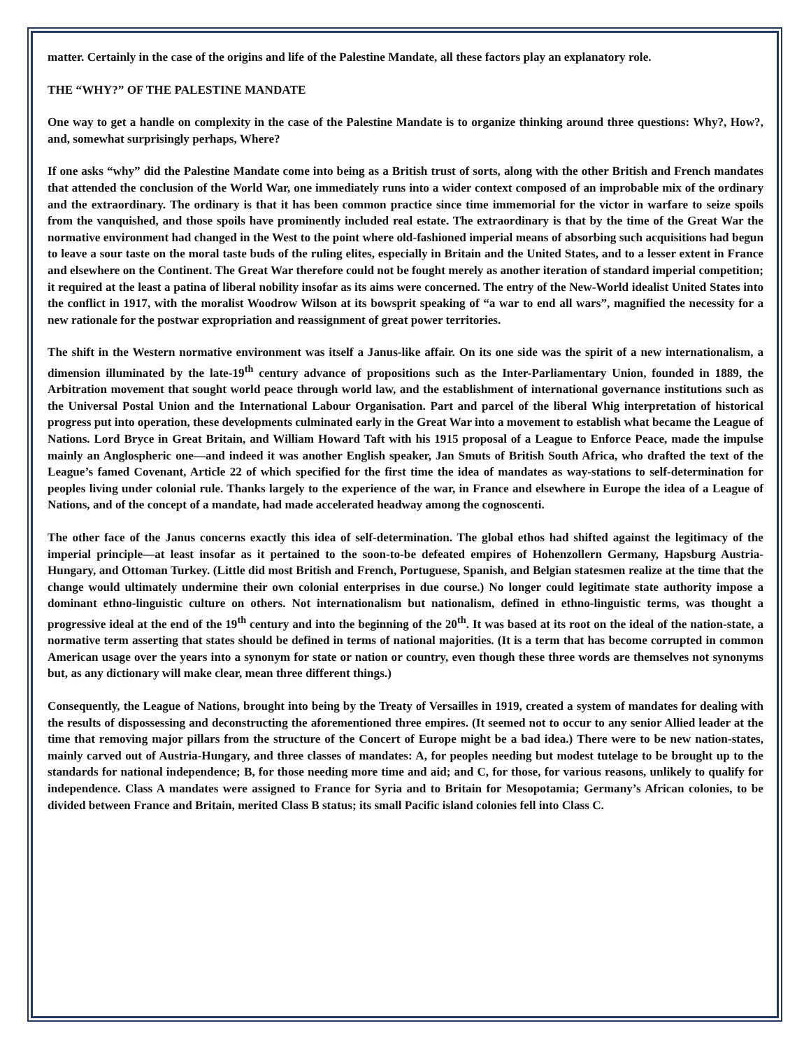matter. Certainly in the case of the origins and life of the Palestine Mandate, all these factors play an explanatory role.
THE “WHY?” OF THE PALESTINE MANDATE
One way to get a handle on complexity in the case of the Palestine Mandate is to organize thinking around three questions: Why?, How?, and, somewhat surprisingly perhaps, Where?
If one asks “why” did the Palestine Mandate come into being as a British trust of sorts, along with the other British and French mandates that attended the conclusion of the World War, one immediately runs into a wider context composed of an improbable mix of the ordinary and the extraordinary. The ordinary is that it has been common practice since time immemorial for the victor in warfare to seize spoils from the vanquished, and those spoils have prominently included real estate. The extraordinary is that by the time of the Great War the normative environment had changed in the West to the point where old-fashioned imperial means of absorbing such acquisitions had begun to leave a sour taste on the moral taste buds of the ruling elites, especially in Britain and the United States, and to a lesser extent in France and elsewhere on the Continent. The Great War therefore could not be fought merely as another iteration of standard imperial competition; it required at the least a patina of liberal nobility insofar as its aims were concerned. The entry of the New-World idealist United States into the conflict in 1917, with the moralist Woodrow Wilson at its bowsprit speaking of “a war to end all wars”, magnified the necessity for a new rationale for the postwar expropriation and reassignment of great power territories.
The shift in the Western normative environment was itself a Janus-like affair. On its one side was the spirit of a new internationalism, a dimension illuminated by the late-19<sup>th</sup> century advance of propositions such as the Inter-Parliamentary Union, founded in 1889, the Arbitration movement that sought world peace through world law, and the establishment of international governance institutions such as the Universal Postal Union and the International Labour Organisation. Part and parcel of the liberal Whig interpretation of historical progress put into operation, these developments culminated early in the Great War into a movement to establish what became the League of Nations. Lord Bryce in Great Britain, and William Howard Taft with his 1915 proposal of a League to Enforce Peace, made the impulse mainly an Anglospheric one—and indeed it was another English speaker, Jan Smuts of British South Africa, who drafted the text of the League’s famed Covenant, Article 22 of which specified for the first time the idea of mandates as way-stations to self-determination for peoples living under colonial rule. Thanks largely to the experience of the war, in France and elsewhere in Europe the idea of a League of Nations, and of the concept of a mandate, had made accelerated headway among the cognoscenti.
The other face of the Janus concerns exactly this idea of self-determination. The global ethos had shifted against the legitimacy of the imperial principle—at least insofar as it pertained to the soon-to-be defeated empires of Hohenzollern Germany, Hapsburg Austria-Hungary, and Ottoman Turkey. (Little did most British and French, Portuguese, Spanish, and Belgian statesmen realize at the time that the change would ultimately undermine their own colonial enterprises in due course.) No longer could legitimate state authority impose a dominant ethno-linguistic culture on others. Not internationalism but nationalism, defined in ethno-linguistic terms, was thought a progressive ideal at the end of the 19<sup>th</sup> century and into the beginning of the 20<sup>th</sup>. It was based at its root on the ideal of the nation-state, a normative term asserting that states should be defined in terms of national majorities. (It is a term that has become corrupted in common American usage over the years into a synonym for state or nation or country, even though these three words are themselves not synonyms but, as any dictionary will make clear, mean three different things.)
Consequently, the League of Nations, brought into being by the Treaty of Versailles in 1919, created a system of mandates for dealing with the results of dispossessing and deconstructing the aforementioned three empires. (It seemed not to occur to any senior Allied leader at the time that removing major pillars from the structure of the Concert of Europe might be a bad idea.) There were to be new nation-states, mainly carved out of Austria-Hungary, and three classes of mandates: A, for peoples needing but modest tutelage to be brought up to the standards for national independence; B, for those needing more time and aid; and C, for those, for various reasons, unlikely to qualify for independence. Class A mandates were assigned to France for Syria and to Britain for Mesopotamia; Germany’s African colonies, to be divided between France and Britain, merited Class B status; its small Pacific island colonies fell into Class C.